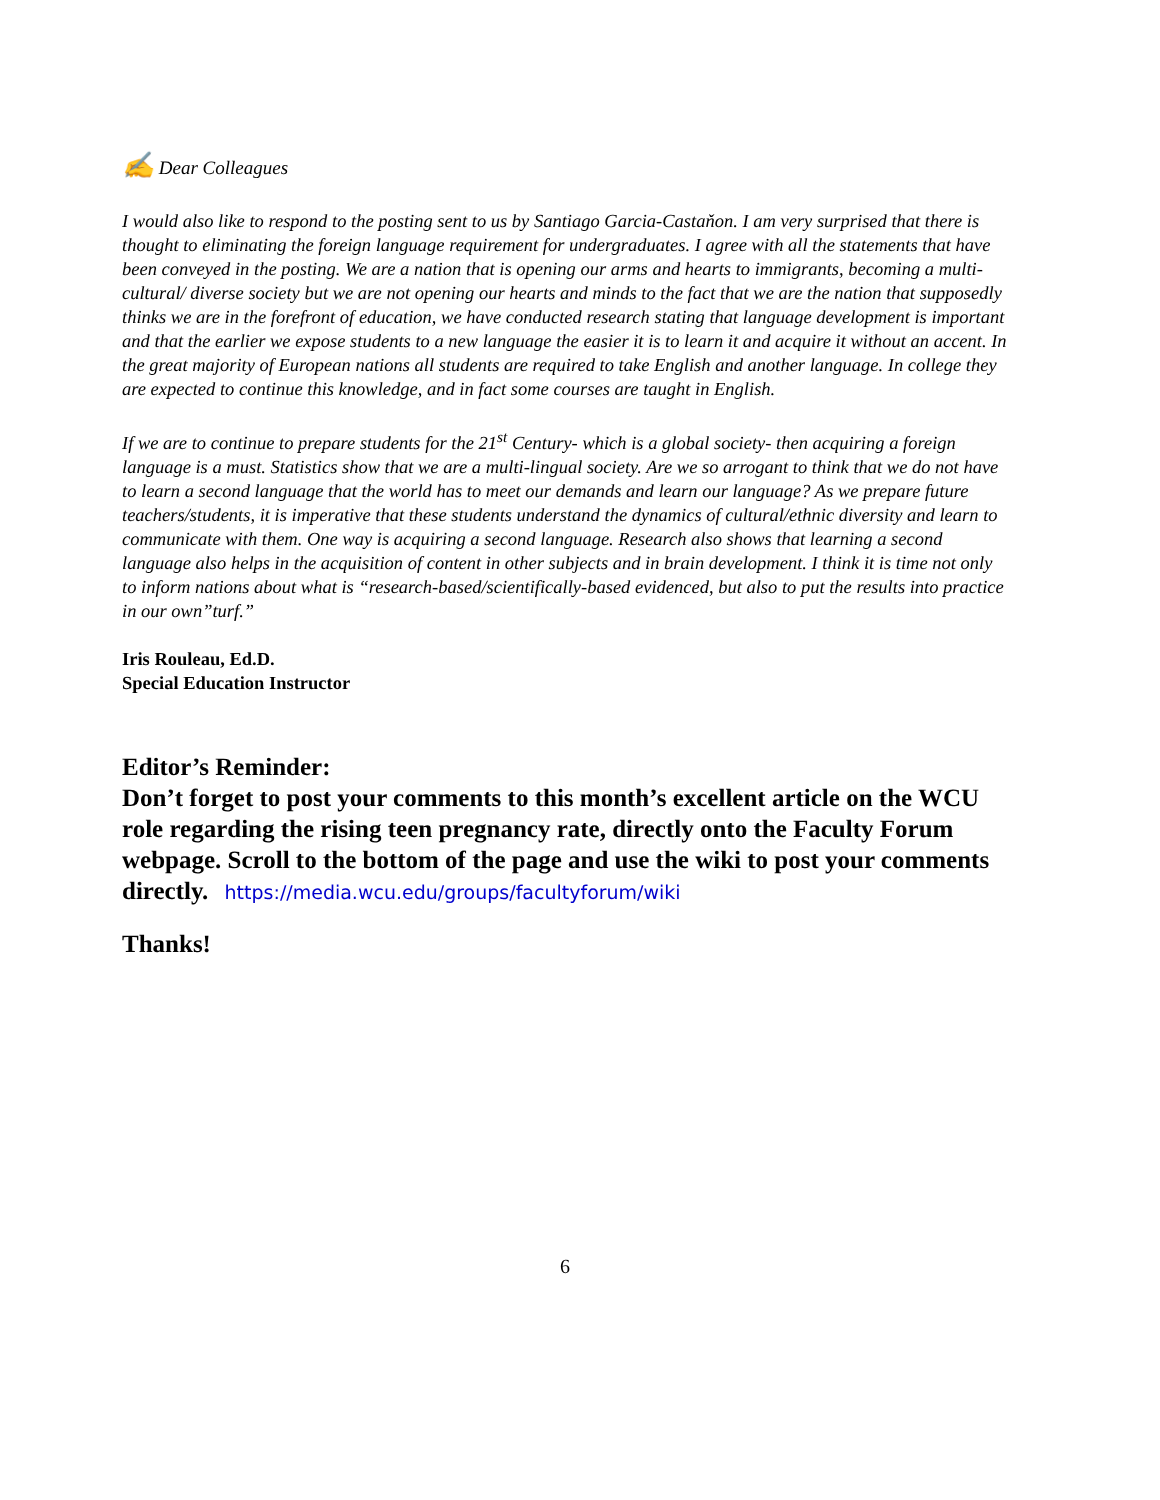✍ Dear Colleagues
I would also like to respond to the posting sent to us by Santiago Garcia-Castaňon. I am very surprised that there is thought to eliminating the foreign language requirement for undergraduates. I agree with all the statements that have been conveyed in the posting. We are a nation that is opening our arms and hearts to immigrants, becoming a multi-cultural/ diverse society but we are not opening our hearts and minds to the fact that we are the nation that supposedly thinks we are in the forefront of education, we have conducted research stating that language development is important and that the earlier we expose students to a new language the easier it is to learn it and acquire it without an accent. In the great majority of European nations all students are required to take English and another language. In college they are expected to continue this knowledge, and in fact some courses are taught in English.
If we are to continue to prepare students for the 21<sup>st</sup> Century- which is a global society- then acquiring a foreign language is a must. Statistics show that we are a multi-lingual society. Are we so arrogant to think that we do not have to learn a second language that the world has to meet our demands and learn our language? As we prepare future teachers/students, it is imperative that these students understand the dynamics of cultural/ethnic diversity and learn to communicate with them. One way is acquiring a second language. Research also shows that learning a second language also helps in the acquisition of content in other subjects and in brain development. I think it is time not only to inform nations about what is “research-based/scientifically-based evidenced, but also to put the results into practice in our own”turf.”
Iris Rouleau, Ed.D.
Special Education Instructor
Editor’s Reminder:
Don’t forget to post your comments to this month’s excellent article on the WCU role regarding the rising teen pregnancy rate, directly onto the Faculty Forum webpage. Scroll to the bottom of the page and use the wiki to post your comments directly. https://media.wcu.edu/groups/facultyforum/wiki
Thanks!
6